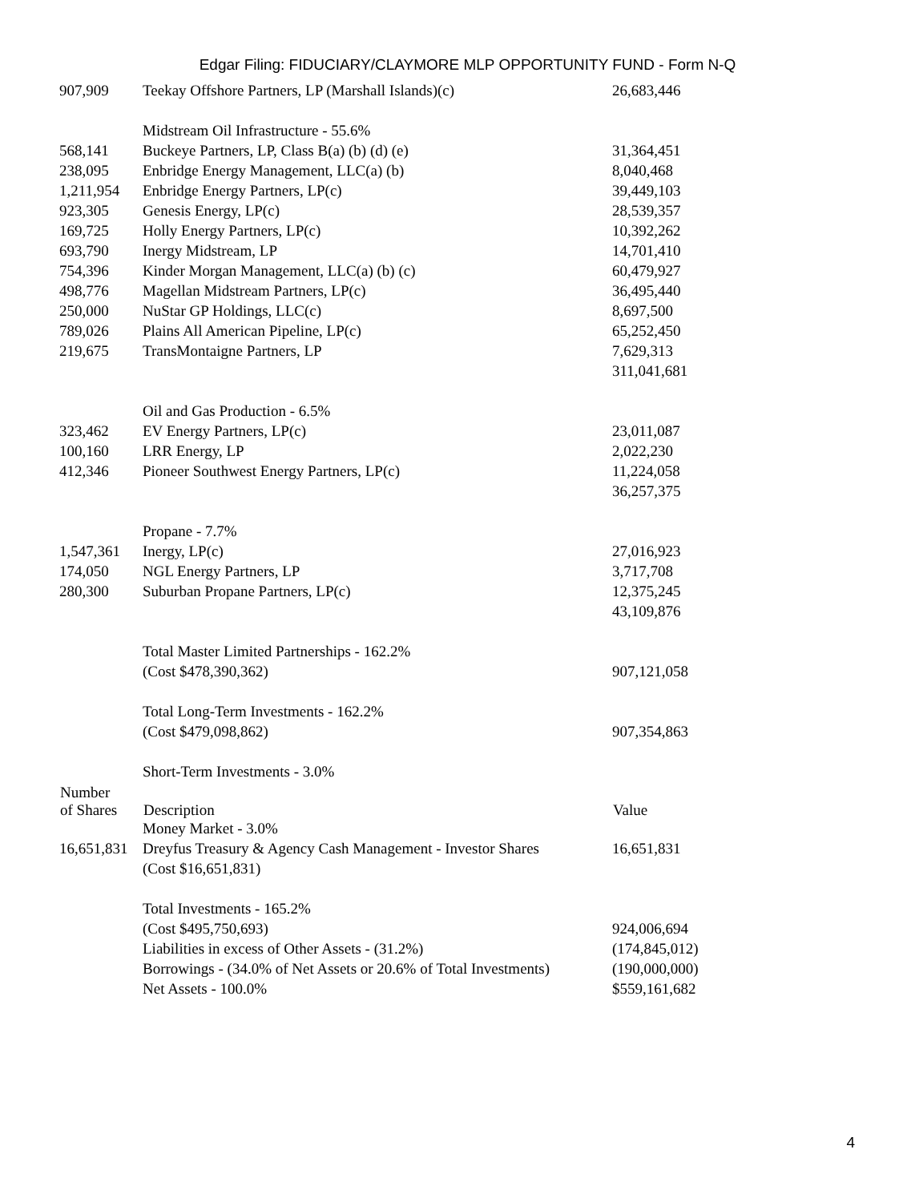Edgar Filing: FIDUCIARY/CLAYMORE MLP OPPORTUNITY FUND - Form N-Q
| 907,909 | Teekay Offshore Partners, LP (Marshall Islands)(c) | 26,683,446 |
| | Midstream Oil Infrastructure - 55.6% | |
| 568,141 | Buckeye Partners, LP, Class B(a) (b) (d) (e) | 31,364,451 |
| 238,095 | Enbridge Energy Management, LLC(a) (b) | 8,040,468 |
| 1,211,954 | Enbridge Energy Partners, LP(c) | 39,449,103 |
| 923,305 | Genesis Energy, LP(c) | 28,539,357 |
| 169,725 | Holly Energy Partners, LP(c) | 10,392,262 |
| 693,790 | Inergy Midstream, LP | 14,701,410 |
| 754,396 | Kinder Morgan Management, LLC(a) (b) (c) | 60,479,927 |
| 498,776 | Magellan Midstream Partners, LP(c) | 36,495,440 |
| 250,000 | NuStar GP Holdings, LLC(c) | 8,697,500 |
| 789,026 | Plains All American Pipeline, LP(c) | 65,252,450 |
| 219,675 | TransMontaigne Partners, LP | 7,629,313 |
| | | 311,041,681 |
| | Oil and Gas Production - 6.5% | |
| 323,462 | EV Energy Partners, LP(c) | 23,011,087 |
| 100,160 | LRR Energy, LP | 2,022,230 |
| 412,346 | Pioneer Southwest Energy Partners, LP(c) | 11,224,058 |
| | | 36,257,375 |
| | Propane - 7.7% | |
| 1,547,361 | Inergy, LP(c) | 27,016,923 |
| 174,050 | NGL Energy Partners, LP | 3,717,708 |
| 280,300 | Suburban Propane Partners, LP(c) | 12,375,245 |
| | | 43,109,876 |
| | Total Master Limited Partnerships - 162.2% | |
| | (Cost $478,390,362) | 907,121,058 |
| | Total Long-Term Investments - 162.2% | |
| | (Cost $479,098,862) | 907,354,863 |
| | Short-Term Investments - 3.0% | |
| Number of Shares | Description | Value |
| | Money Market - 3.0% | |
| 16,651,831 | Dreyfus Treasury & Agency Cash Management - Investor Shares | 16,651,831 |
| | (Cost $16,651,831) | |
| | Total Investments - 165.2% | |
| | (Cost $495,750,693) | 924,006,694 |
| | Liabilities in excess of Other Assets - (31.2%) | (174,845,012) |
| | Borrowings - (34.0% of Net Assets or 20.6% of Total Investments) | (190,000,000) |
| | Net Assets - 100.0% | $559,161,682 |
4